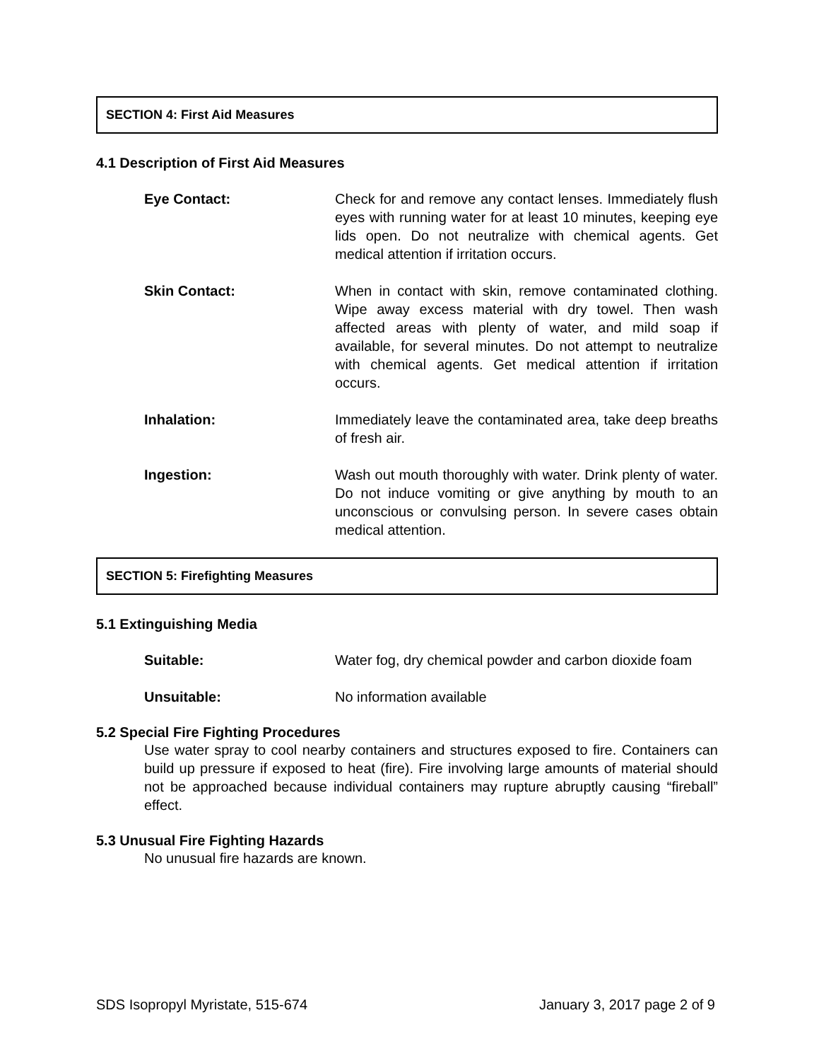SECTION 4: First Aid Measures
4.1 Description of First Aid Measures
Eye Contact: Check for and remove any contact lenses. Immediately flush eyes with running water for at least 10 minutes, keeping eye lids open. Do not neutralize with chemical agents. Get medical attention if irritation occurs.
Skin Contact: When in contact with skin, remove contaminated clothing. Wipe away excess material with dry towel. Then wash affected areas with plenty of water, and mild soap if available, for several minutes. Do not attempt to neutralize with chemical agents. Get medical attention if irritation occurs.
Inhalation: Immediately leave the contaminated area, take deep breaths of fresh air.
Ingestion: Wash out mouth thoroughly with water. Drink plenty of water. Do not induce vomiting or give anything by mouth to an unconscious or convulsing person. In severe cases obtain medical attention.
SECTION 5: Firefighting Measures
5.1 Extinguishing Media
Suitable: Water fog, dry chemical powder and carbon dioxide foam
Unsuitable: No information available
5.2 Special Fire Fighting Procedures
Use water spray to cool nearby containers and structures exposed to fire. Containers can build up pressure if exposed to heat (fire). Fire involving large amounts of material should not be approached because individual containers may rupture abruptly causing “fireball” effect.
5.3 Unusual Fire Fighting Hazards
No unusual fire hazards are known.
SDS Isopropyl Myristate, 515-674 January 3, 2017 page 2 of 9